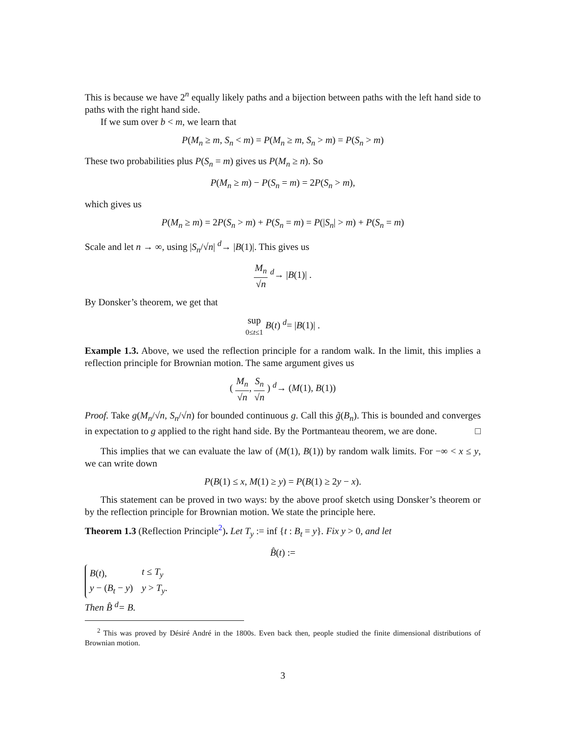This is because we have 2<sup>n</sup> equally likely paths and a bijection between paths with the left hand side to paths with the right hand side.
If we sum over b < m, we learn that
P(M<sub>n</sub> ≥ m, S<sub>n</sub> < m) = P(M<sub>n</sub> ≥ m, S<sub>n</sub> > m) = P(S<sub>n</sub> > m)
These two probabilities plus P(S<sub>n</sub> = m) gives us P(M<sub>n</sub> ≥ n). So
P(M<sub>n</sub> ≥ m) − P(S<sub>n</sub> = m) = 2P(S<sub>n</sub> > m),
which gives us
P(M<sub>n</sub> ≥ m) = 2P(S<sub>n</sub> > m) + P(S<sub>n</sub> = m) = P(|S<sub>n</sub>| > m) + P(S<sub>n</sub> = m)
Scale and let n → ∞, using |S<sub>n</sub>/√n| <sup>d</sup>→ |B(1)|. This gives us
M<sub>n</sub> √n <sup>d</sup>→ |B(1)| .
By Donsker’s theorem, we get that
sup 0≤t≤1 B(t) <sup>d</sup>= |B(1)| .
Example 1.3. Above, we used the reflection principle for a random walk. In the limit, this implies a reflection principle for Brownian motion. The same argument gives us
( M<sub>n</sub> √n, S<sub>n</sub> √n ) <sup>d</sup>→ (M(1), B(1))
Proof. Take g(M<sub>n</sub>/√n, S<sub>n</sub>/√n) for bounded continuous g. Call this g̃(B<sub>n</sub>). This is bounded and converges in expectation to g applied to the right hand side. By the Portmanteau theorem, we are done. □
This implies that we can evaluate the law of (M(1), B(1)) by random walk limits. For −∞ < x ≤ y, we can write down
P(B(1) ≤ x, M(1) ≥ y) = P(B(1) ≥ 2y − x).
This statement can be proved in two ways: by the above proof sketch using Donsker’s theorem or by the reflection principle for Brownian motion. We state the principle here.
Theorem 1.3 (Reflection Principle<sup>2</sup>). Let T<sub>y</sub> := inf {t : B<sub>t</sub> = y}. Fix y > 0, and let
B̂(t) :=
| B ( t ), | t ≤ T<sub>y</sub> |
| y − ( B<sub>t</sub> − y ) | y > T<sub>y</sub> . |
Then B̂ <sup>d</sup>= B.
<sup>2</sup> This was proved by Désiré André in the 1800s. Even back then, people studied the finite dimensional distributions of Brownian motion.
3